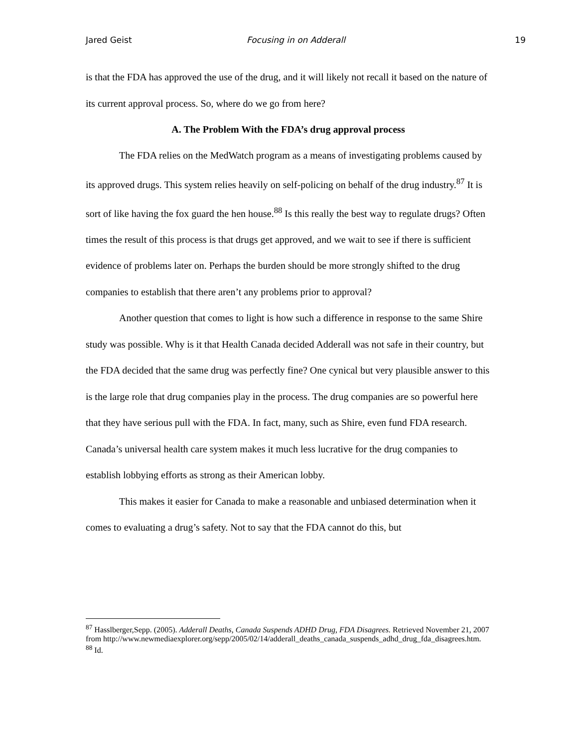Jared Geist Focusing in on Adderall 19
is that the FDA has approved the use of the drug, and it will likely not recall it based on the nature of its current approval process. So, where do we go from here?
A. The Problem With the FDA’s drug approval process
The FDA relies on the MedWatch program as a means of investigating problems caused by its approved drugs. This system relies heavily on self-policing on behalf of the drug industry.<sup>87</sup> It is sort of like having the fox guard the hen house.<sup>88</sup> Is this really the best way to regulate drugs? Often times the result of this process is that drugs get approved, and we wait to see if there is sufficient evidence of problems later on. Perhaps the burden should be more strongly shifted to the drug companies to establish that there aren’t any problems prior to approval?
Another question that comes to light is how such a difference in response to the same Shire study was possible. Why is it that Health Canada decided Adderall was not safe in their country, but the FDA decided that the same drug was perfectly fine? One cynical but very plausible answer to this is the large role that drug companies play in the process. The drug companies are so powerful here that they have serious pull with the FDA. In fact, many, such as Shire, even fund FDA research. Canada’s universal health care system makes it much less lucrative for the drug companies to establish lobbying efforts as strong as their American lobby.
This makes it easier for Canada to make a reasonable and unbiased determination when it comes to evaluating a drug’s safety. Not to say that the FDA cannot do this, but
<sup>87</sup> Hasslberger,Sepp. (2005). Adderall Deaths, Canada Suspends ADHD Drug, FDA Disagrees. Retrieved November 21, 2007 from http://www.newmediaexplorer.org/sepp/2005/02/14/adderall_deaths_canada_suspends_adhd_drug_fda_disagrees.htm.
<sup>88</sup> Id.